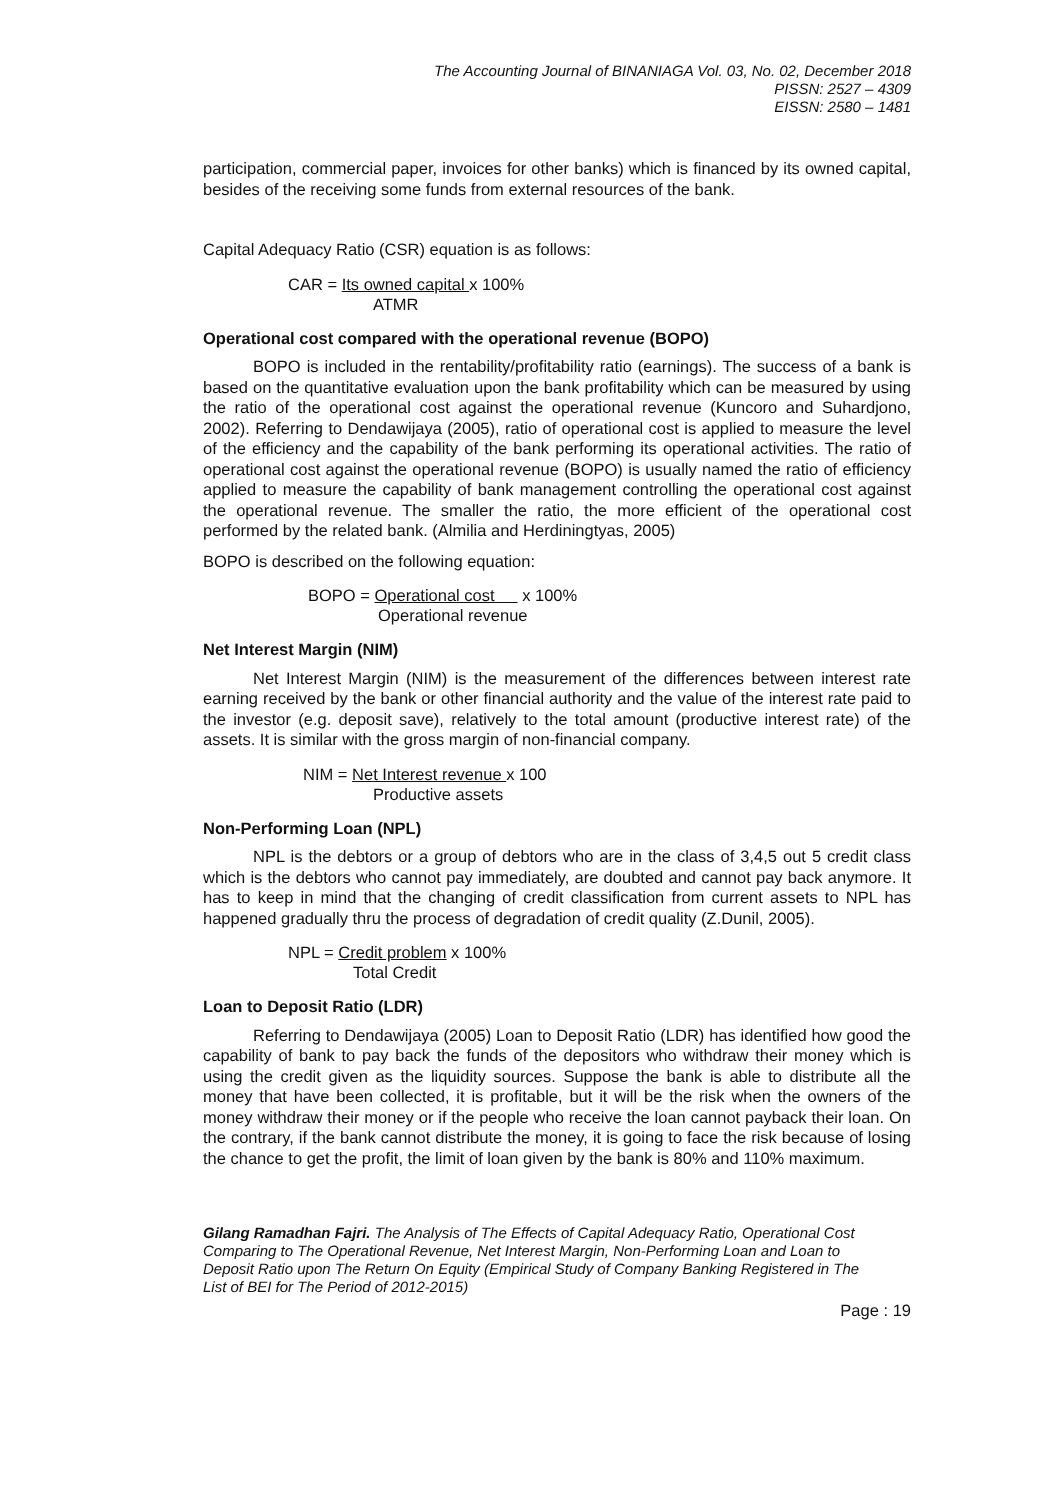The Accounting Journal of BINANIAGA Vol. 03, No. 02, December 2018
PISSN: 2527 – 4309
EISSN: 2580 – 1481
participation, commercial paper, invoices for other banks) which is financed by its owned capital, besides of the receiving some funds from external resources of the bank.
Capital Adequacy Ratio (CSR) equation is as follows:
CAR = Its owned capital x 100%
ATMR
Operational cost compared with the operational revenue (BOPO)
BOPO is included in the rentability/profitability ratio (earnings). The success of a bank is based on the quantitative evaluation upon the bank profitability which can be measured by using the ratio of the operational cost against the operational revenue (Kuncoro and Suhardjono, 2002). Referring to Dendawijaya (2005), ratio of operational cost is applied to measure the level of the efficiency and the capability of the bank performing its operational activities. The ratio of operational cost against the operational revenue (BOPO) is usually named the ratio of efficiency applied to measure the capability of bank management controlling the operational cost against the operational revenue. The smaller the ratio, the more efficient of the operational cost performed by the related bank. (Almilia and Herdiningtyas, 2005)
BOPO is described on the following equation:
BOPO = Operational cost x 100%
Operational revenue
Net Interest Margin (NIM)
Net Interest Margin (NIM) is the measurement of the differences between interest rate earning received by the bank or other financial authority and the value of the interest rate paid to the investor (e.g. deposit save), relatively to the total amount (productive interest rate) of the assets. It is similar with the gross margin of non-financial company.
NIM = Net Interest revenue x 100
Productive assets
Non-Performing Loan (NPL)
NPL is the debtors or a group of debtors who are in the class of 3,4,5 out 5 credit class which is the debtors who cannot pay immediately, are doubted and cannot pay back anymore. It has to keep in mind that the changing of credit classification from current assets to NPL has happened gradually thru the process of degradation of credit quality (Z.Dunil, 2005).
NPL = Credit problem x 100%
Total Credit
Loan to Deposit Ratio (LDR)
Referring to Dendawijaya (2005) Loan to Deposit Ratio (LDR) has identified how good the capability of bank to pay back the funds of the depositors who withdraw their money which is using the credit given as the liquidity sources. Suppose the bank is able to distribute all the money that have been collected, it is profitable, but it will be the risk when the owners of the money withdraw their money or if the people who receive the loan cannot payback their loan. On the contrary, if the bank cannot distribute the money, it is going to face the risk because of losing the chance to get the profit, the limit of loan given by the bank is 80% and 110% maximum.
Gilang Ramadhan Fajri. The Analysis of The Effects of Capital Adequacy Ratio, Operational Cost Comparing to The Operational Revenue, Net Interest Margin, Non-Performing Loan and Loan to Deposit Ratio upon The Return On Equity (Empirical Study of Company Banking Registered in The List of BEI for The Period of 2012-2015)
Page : 19